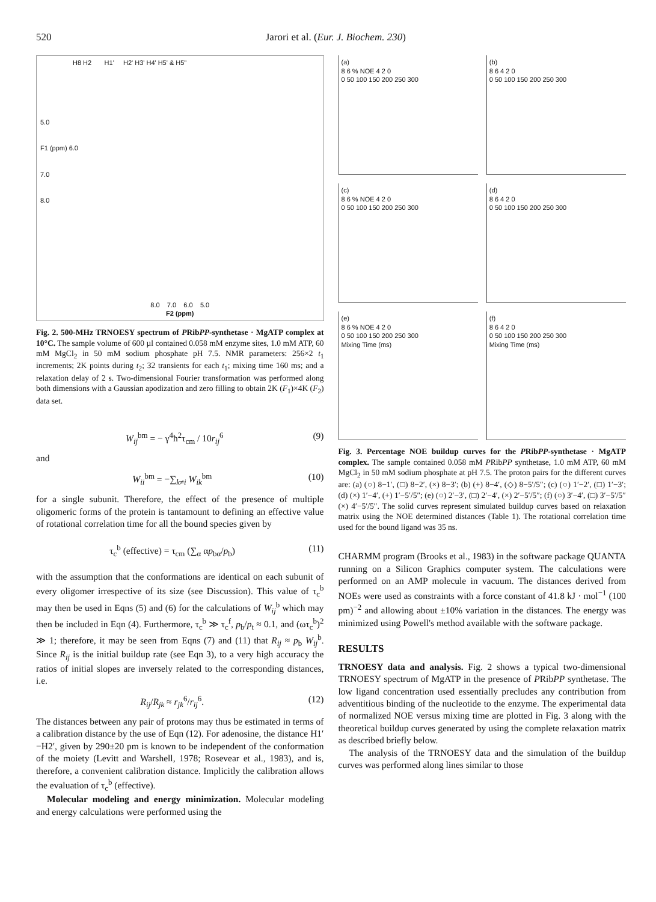520 Jarori et al. (Eur. J. Biochem. 230)
H8 H2 H1' H2' H3' H4' H5' & H5"
5.0
F1 (ppm) 6.0
7.0
8.0
8.0 7.0 6.0 5.0
F2 (ppm)
Fig. 2. 500-MHz TRNOESY spectrum of PRibPP-synthetase · MgATP complex at 10°C. The sample volume of 600 µl contained 0.058 mM enzyme sites, 1.0 mM ATP, 60 mM MgCl<sub>2</sub> in 50 mM sodium phosphate pH 7.5. NMR parameters: 256×2 t<sub>1</sub> increments; 2K points during t<sub>2</sub>; 32 transients for each t<sub>1</sub>; mixing time 160 ms; and a relaxation delay of 2 s. Two-dimensional Fourier transformation was performed along both dimensions with a Gaussian apodization and zero filling to obtain 2K (F<sub>1</sub>)×4K (F<sub>2</sub>) data set.
W<sub>ij</sub><sup>bm</sup> = − γ<sup>4</sup>ħ<sup>2</sup>τ<sub>cm</sub> / 10r<sub>ij</sub><sup>6</sup> (9)
and
W<sub>ii</sub><sup>bm</sup> = −∑<sub>k≠i</sub> W<sub>ik</sub><sup>bm</sup> (10)
for a single subunit. Therefore, the effect of the presence of multiple oligomeric forms of the protein is tantamount to defining an effective value of rotational correlation time for all the bound species given by
τ<sub>c</sub><sup>b</sup> (effective) = τ<sub>cm</sub> (∑<sub>α</sub> αp<sub>bα</sub>/p<sub>b</sub>) (11)
with the assumption that the conformations are identical on each subunit of every oligomer irrespective of its size (see Discussion). This value of τ<sub>c</sub><sup>b</sup> may then be used in Eqns (5) and (6) for the calculations of W<sub>ij</sub><sup>b</sup> which may then be included in Eqn (4). Furthermore, τ<sub>c</sub><sup>b</sup> ≫ τ<sub>c</sub><sup>f</sup>, p<sub>b</sub>/p<sub>t</sub> ≈ 0.1, and (ωτ<sub>c</sub><sup>b</sup>)<sup>2</sup> ≫ 1; therefore, it may be seen from Eqns (7) and (11) that R<sub>ij</sub> ≈ p<sub>b</sub> W<sub>ij</sub><sup>b</sup>. Since R<sub>ij</sub> is the initial buildup rate (see Eqn 3), to a very high accuracy the ratios of initial slopes are inversely related to the corresponding distances, i.e.
R<sub>ij</sub>/R<sub>jk</sub> ≈ r<sub>jk</sub><sup>6</sup>/r<sub>ij</sub><sup>6</sup>. (12)
The distances between any pair of protons may thus be estimated in terms of a calibration distance by the use of Eqn (12). For adenosine, the distance H1′−H2′, given by 290±20 pm is known to be independent of the conformation of the moiety (Levitt and Warshell, 1978; Rosevear et al., 1983), and is, therefore, a convenient calibration distance. Implicitly the calibration allows the evaluation of τ<sub>c</sub><sup>b</sup> (effective).
Molecular modeling and energy minimization. Molecular modeling and energy calculations were performed using the
(a)
8 6 % NOE 4 2 0
0 50 100 150 200 250 300
(b)
8 6 4 2 0
0 50 100 150 200 250 300
(c)
8 6 % NOE 4 2 0
0 50 100 150 200 250 300
(d)
8 6 4 2 0
0 50 100 150 200 250 300
(e)
8 6 % NOE 4 2 0
0 50 100 150 200 250 300
Mixing Time (ms)
(f)
8 6 4 2 0
0 50 100 150 200 250 300
Mixing Time (ms)
Fig. 3. Percentage NOE buildup curves for the PRibPP-synthetase · MgATP complex. The sample contained 0.058 mM PRibPP synthetase, 1.0 mM ATP, 60 mM MgCl<sub>2</sub> in 50 mM sodium phosphate at pH 7.5. The proton pairs for the different curves are: (a) (○) 8−1′, (□) 8−2′, (×) 8−3′; (b) (+) 8−4′, (◇) 8−5′/5″; (c) (○) 1′−2′, (□) 1′−3′; (d) (×) 1′−4′, (+) 1′−5′/5″; (e) (○) 2′−3′, (□) 2′−4′, (×) 2′−5′/5″; (f) (○) 3′−4′, (□) 3′−5′/5″ (×) 4′−5′/5″. The solid curves represent simulated buildup curves based on relaxation matrix using the NOE determined distances (Table 1). The rotational correlation time used for the bound ligand was 35 ns.
CHARMM program (Brooks et al., 1983) in the software package QUANTA running on a Silicon Graphics computer system. The calculations were performed on an AMP molecule in vacuum. The distances derived from NOEs were used as constraints with a force constant of 41.8 kJ · mol<sup>−1</sup> (100 pm)<sup>−2</sup> and allowing about ±10% variation in the distances. The energy was minimized using Powell's method available with the software package.
RESULTS
TRNOESY data and analysis. Fig. 2 shows a typical two-dimensional TRNOESY spectrum of MgATP in the presence of PRibPP synthetase. The low ligand concentration used essentially precludes any contribution from adventitious binding of the nucleotide to the enzyme. The experimental data of normalized NOE versus mixing time are plotted in Fig. 3 along with the theoretical buildup curves generated by using the complete relaxation matrix as described briefly below.
The analysis of the TRNOESY data and the simulation of the buildup curves was performed along lines similar to those